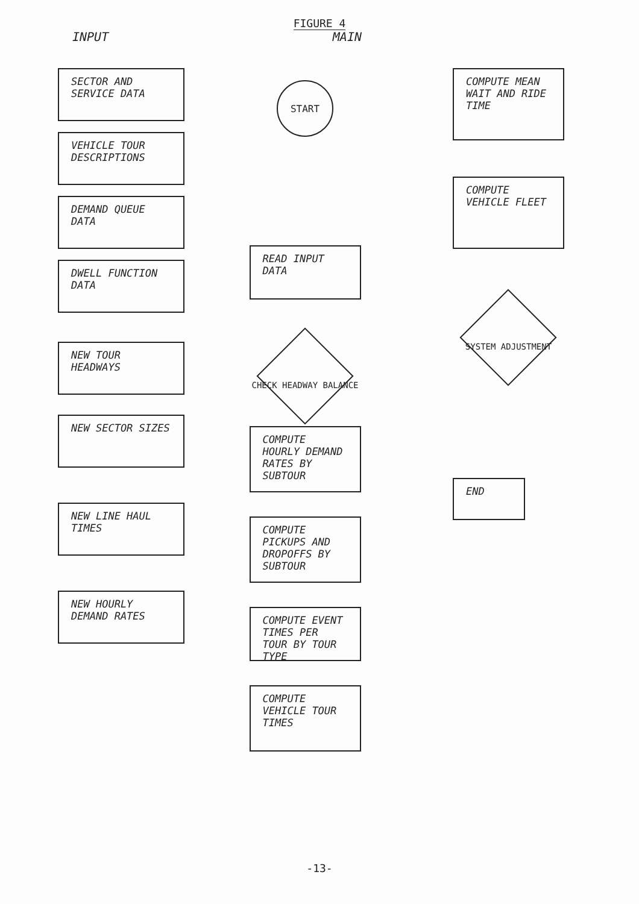FIGURE 4
INPUT MAIN
SECTOR AND SERVICE DATA
VEHICLE TOUR DESCRIPTIONS
DEMAND QUEUE DATA
DWELL FUNCTION DATA
NEW TOUR HEADWAYS
NEW SECTOR SIZES
NEW LINE HAUL TIMES
NEW HOURLY DEMAND RATES
START
READ INPUT DATA
CHECK HEADWAY BALANCE
COMPUTE HOURLY DEMAND RATES BY SUBTOUR
COMPUTE PICKUPS AND DROPOFFS BY SUBTOUR
COMPUTE EVENT TIMES PER TOUR BY TOUR TYPE
COMPUTE VEHICLE TOUR TIMES
COMPUTE MEAN WAIT AND RIDE TIME
COMPUTE VEHICLE FLEET
SYSTEM ADJUSTMENT
END
-13-